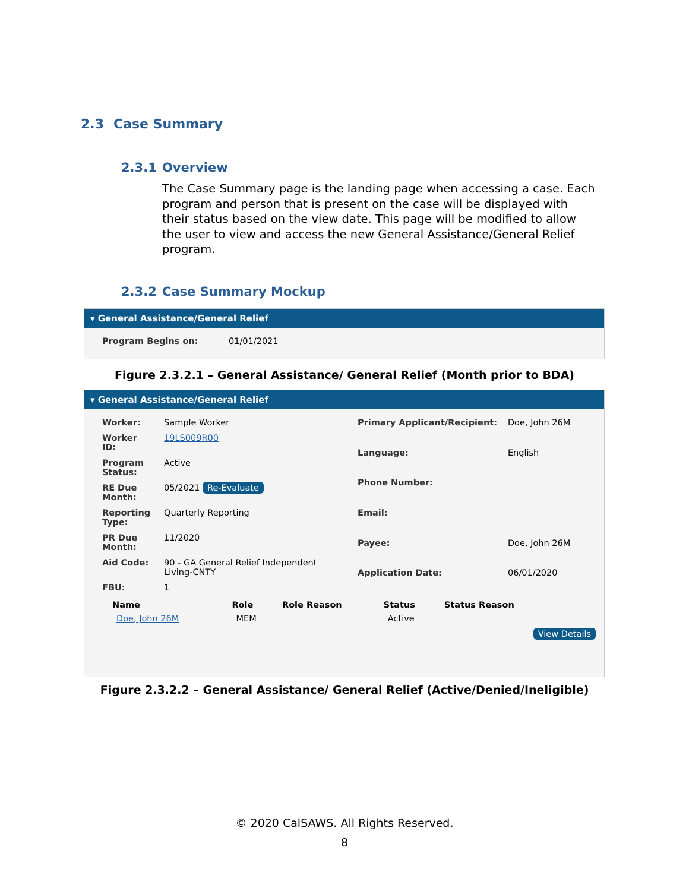2.3 Case Summary
2.3.1 Overview
The Case Summary page is the landing page when accessing a case. Each program and person that is present on the case will be displayed with their status based on the view date. This page will be modified to allow the user to view and access the new General Assistance/General Relief program.
2.3.2 Case Summary Mockup
▾ General Assistance/General Relief
| Program Begins on: | 01/01/2021 |
Figure 2.3.2.1 – General Assistance/ General Relief (Month prior to BDA)
▾ General Assistance/General Relief
| Worker: | Sample Worker |
| Worker ID: | 19LS009R00 |
| Program Status: | Active |
| RE Due Month: | 05/2021 Re-Evaluate |
| Reporting Type: | Quarterly Reporting |
| PR Due Month: | 11/2020 |
| Aid Code: | 90 - GA General Relief Independent Living-CNTY |
| FBU: | 1 |
| Primary Applicant/Recipient: | Doe, John 26M |
| Language: | English |
| Phone Number: | |
| Email: | |
| Payee: | Doe, John 26M |
| Application Date: | 06/01/2020 |
| Name | Role | Role Reason | Status | Status Reason |
| --- | --- | --- | --- | --- |
| Doe, John 26M | MEM | | Active | |
View Details
Figure 2.3.2.2 – General Assistance/ General Relief (Active/Denied/Ineligible)
© 2020 CalSAWS. All Rights Reserved.
8